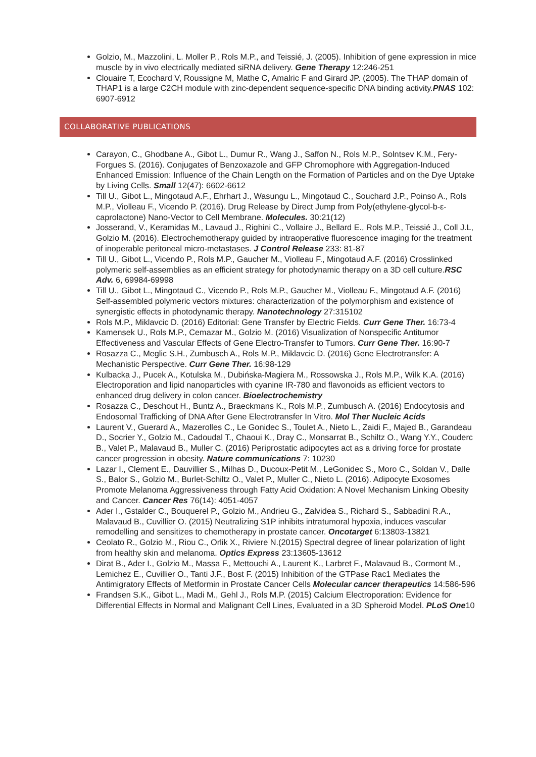Golzio, M., Mazzolini, L. Moller P., Rols M.P., and Teissié, J. (2005). Inhibition of gene expression in mice muscle by in vivo electrically mediated siRNA delivery. Gene Therapy 12:246-251
Clouaire T, Ecochard V, Roussigne M, Mathe C, Amalric F and Girard JP. (2005). The THAP domain of THAP1 is a large C2CH module with zinc-dependent sequence-specific DNA binding activity.PNAS 102: 6907-6912
COLLABORATIVE PUBLICATIONS
Carayon, C., Ghodbane A., Gibot L., Dumur R., Wang J., Saffon N., Rols M.P., Solntsev K.M., Fery-Forgues S. (2016). Conjugates of Benzoxazole and GFP Chromophore with Aggregation-Induced Enhanced Emission: Influence of the Chain Length on the Formation of Particles and on the Dye Uptake by Living Cells. Small 12(47): 6602-6612
Till U., Gibot L., Mingotaud A.F., Ehrhart J., Wasungu L., Mingotaud C., Souchard J.P., Poinso A., Rols M.P., Violleau F., Vicendo P. (2016). Drug Release by Direct Jump from Poly(ethylene-glycol-b-ε-caprolactone) Nano-Vector to Cell Membrane. Molecules. 30:21(12)
Josserand, V., Keramidas M., Lavaud J., Righini C., Vollaire J., Bellard E., Rols M.P., Teissié J., Coll J.L, Golzio M. (2016). Electrochemotherapy guided by intraoperative fluorescence imaging for the treatment of inoperable peritoneal micro-metastases. J Control Release 233: 81-87
Till U., Gibot L., Vicendo P., Rols M.P., Gaucher M., Violleau F., Mingotaud A.F. (2016) Crosslinked polymeric self-assemblies as an efficient strategy for photodynamic therapy on a 3D cell culture.RSC Adv. 6, 69984-69998
Till U., Gibot L., Mingotaud C., Vicendo P., Rols M.P., Gaucher M., Violleau F., Mingotaud A.F. (2016) Self-assembled polymeric vectors mixtures: characterization of the polymorphism and existence of synergistic effects in photodynamic therapy. Nanotechnology 27:315102
Rols M.P., Miklavcic D. (2016) Editorial: Gene Transfer by Electric Fields. Curr Gene Ther. 16:73-4
Kamensek U., Rols M.P., Cemazar M., Golzio M. (2016) Visualization of Nonspecific Antitumor Effectiveness and Vascular Effects of Gene Electro-Transfer to Tumors. Curr Gene Ther. 16:90-7
Rosazza C., Meglic S.H., Zumbusch A., Rols M.P., Miklavcic D. (2016) Gene Electrotransfer: A Mechanistic Perspective. Curr Gene Ther. 16:98-129
Kulbacka J., Pucek A., Kotulska M., Dubińska-Magiera M., Rossowska J., Rols M.P., Wilk K.A. (2016) Electroporation and lipid nanoparticles with cyanine IR-780 and flavonoids as efficient vectors to enhanced drug delivery in colon cancer. Bioelectrochemistry
Rosazza C., Deschout H., Buntz A., Braeckmans K., Rols M.P., Zumbusch A. (2016) Endocytosis and Endosomal Trafficking of DNA After Gene Electrotransfer In Vitro. Mol Ther Nucleic Acids
Laurent V., Guerard A., Mazerolles C., Le Gonidec S., Toulet A., Nieto L., Zaidi F., Majed B., Garandeau D., Socrier Y., Golzio M., Cadoudal T., Chaoui K., Dray C., Monsarrat B., Schiltz O., Wang Y.Y., Couderc B., Valet P., Malavaud B., Muller C. (2016) Periprostatic adipocytes act as a driving force for prostate cancer progression in obesity. Nature communications 7: 10230
Lazar I., Clement E., Dauvillier S., Milhas D., Ducoux-Petit M., LeGonidec S., Moro C., Soldan V., Dalle S., Balor S., Golzio M., Burlet-Schiltz O., Valet P., Muller C., Nieto L. (2016). Adipocyte Exosomes Promote Melanoma Aggressiveness through Fatty Acid Oxidation: A Novel Mechanism Linking Obesity and Cancer. Cancer Res 76(14): 4051-4057
Ader I., Gstalder C., Bouquerel P., Golzio M., Andrieu G., Zalvidea S., Richard S., Sabbadini R.A., Malavaud B., Cuvillier O. (2015) Neutralizing S1P inhibits intratumoral hypoxia, induces vascular remodelling and sensitizes to chemotherapy in prostate cancer. Oncotarget 6:13803-13821
Ceolato R., Golzio M., Riou C., Orlik X., Riviere N.(2015) Spectral degree of linear polarization of light from healthy skin and melanoma. Optics Express 23:13605-13612
Dirat B., Ader I., Golzio M., Massa F., Mettouchi A., Laurent K., Larbret F., Malavaud B., Cormont M., Lemichez E., Cuvillier O., Tanti J.F., Bost F. (2015) Inhibition of the GTPase Rac1 Mediates the Antimigratory Effects of Metformin in Prostate Cancer Cells Molecular cancer therapeutics 14:586-596
Frandsen S.K., Gibot L., Madi M., Gehl J., Rols M.P. (2015) Calcium Electroporation: Evidence for Differential Effects in Normal and Malignant Cell Lines, Evaluated in a 3D Spheroid Model. PLoS One10